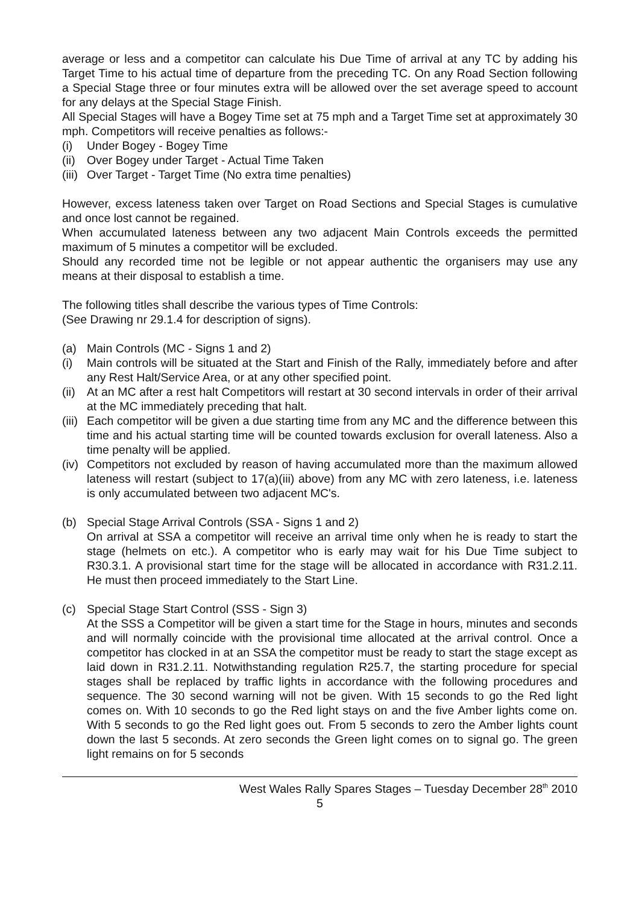average or less and a competitor can calculate his Due Time of arrival at any TC by adding his Target Time to his actual time of departure from the preceding TC. On any Road Section following a Special Stage three or four minutes extra will be allowed over the set average speed to account for any delays at the Special Stage Finish.
All Special Stages will have a Bogey Time set at 75 mph and a Target Time set at approximately 30 mph. Competitors will receive penalties as follows:-
(i) Under Bogey - Bogey Time
(ii) Over Bogey under Target - Actual Time Taken
(iii) Over Target - Target Time (No extra time penalties)
However, excess lateness taken over Target on Road Sections and Special Stages is cumulative and once lost cannot be regained.
When accumulated lateness between any two adjacent Main Controls exceeds the permitted maximum of 5 minutes a competitor will be excluded.
Should any recorded time not be legible or not appear authentic the organisers may use any means at their disposal to establish a time.
The following titles shall describe the various types of Time Controls:
(See Drawing nr 29.1.4 for description of signs).
(a) Main Controls (MC - Signs 1 and 2)
(i) Main controls will be situated at the Start and Finish of the Rally, immediately before and after any Rest Halt/Service Area, or at any other specified point.
(ii) At an MC after a rest halt Competitors will restart at 30 second intervals in order of their arrival at the MC immediately preceding that halt.
(iii) Each competitor will be given a due starting time from any MC and the difference between this time and his actual starting time will be counted towards exclusion for overall lateness. Also a time penalty will be applied.
(iv) Competitors not excluded by reason of having accumulated more than the maximum allowed lateness will restart (subject to 17(a)(iii) above) from any MC with zero lateness, i.e. lateness is only accumulated between two adjacent MC's.
(b) Special Stage Arrival Controls (SSA - Signs 1 and 2)
On arrival at SSA a competitor will receive an arrival time only when he is ready to start the stage (helmets on etc.). A competitor who is early may wait for his Due Time subject to R30.3.1. A provisional start time for the stage will be allocated in accordance with R31.2.11. He must then proceed immediately to the Start Line.
(c) Special Stage Start Control (SSS - Sign 3)
At the SSS a Competitor will be given a start time for the Stage in hours, minutes and seconds and will normally coincide with the provisional time allocated at the arrival control. Once a competitor has clocked in at an SSA the competitor must be ready to start the stage except as laid down in R31.2.11. Notwithstanding regulation R25.7, the starting procedure for special stages shall be replaced by traffic lights in accordance with the following procedures and sequence. The 30 second warning will not be given. With 15 seconds to go the Red light comes on. With 10 seconds to go the Red light stays on and the five Amber lights come on. With 5 seconds to go the Red light goes out. From 5 seconds to zero the Amber lights count down the last 5 seconds. At zero seconds the Green light comes on to signal go. The green light remains on for 5 seconds
West Wales Rally Spares Stages – Tuesday December 28<sup>th</sup> 2010
5